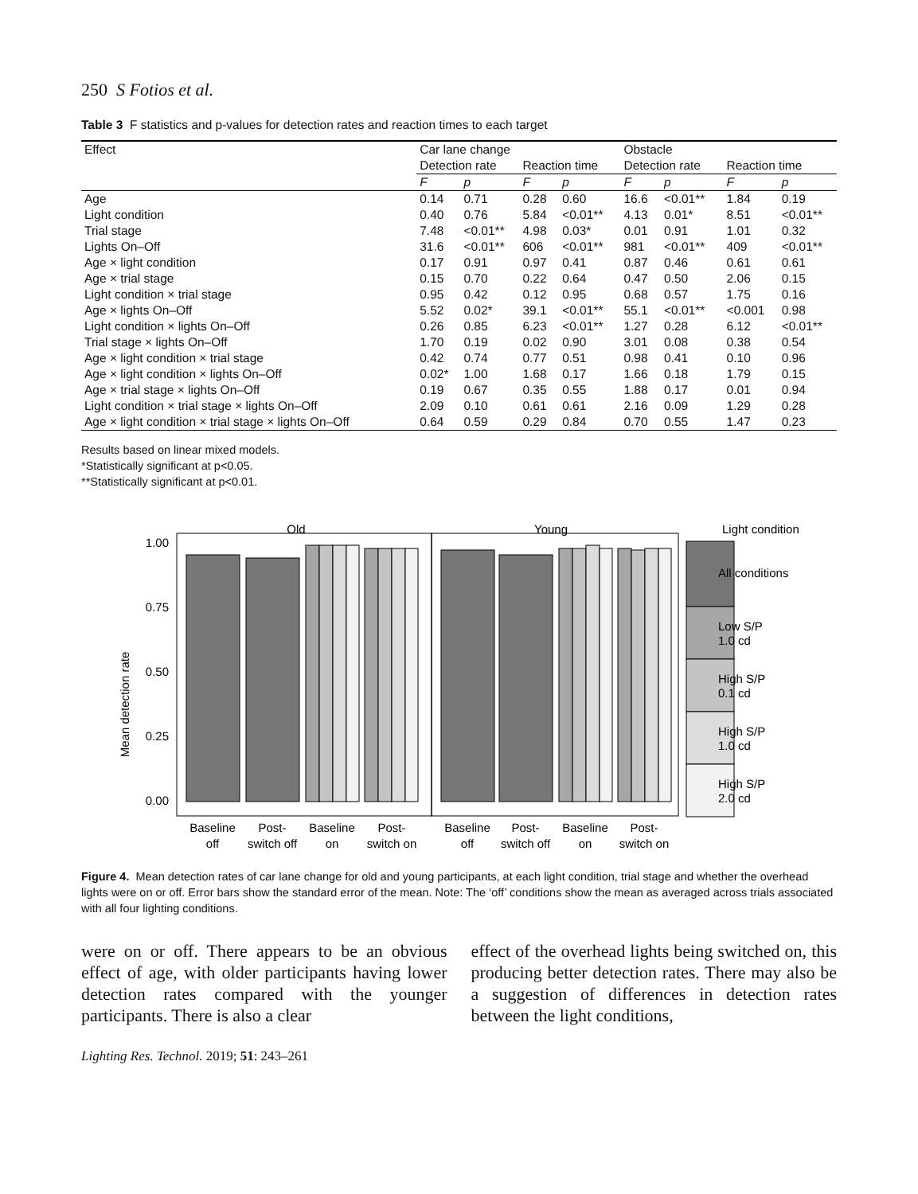250 S Fotios et al.
Table 3 F statistics and p-values for detection rates and reaction times to each target
| Effect | Car lane change | | | | Obstacle | | | |
| --- | --- | --- | --- | --- | --- | --- | --- | --- |
| | Detection rate | | Reaction time | | Detection rate | | Reaction time | |
| | F | p | F | p | F | p | F | p |
| Age | 0.14 | 0.71 | 0.28 | 0.60 | 16.6 | <0.01** | 1.84 | 0.19 |
| Light condition | 0.40 | 0.76 | 5.84 | <0.01** | 4.13 | 0.01* | 8.51 | <0.01** |
| Trial stage | 7.48 | <0.01** | 4.98 | 0.03* | 0.01 | 0.91 | 1.01 | 0.32 |
| Lights On–Off | 31.6 | <0.01** | 606 | <0.01** | 981 | <0.01** | 409 | <0.01** |
| Age × light condition | 0.17 | 0.91 | 0.97 | 0.41 | 0.87 | 0.46 | 0.61 | 0.61 |
| Age × trial stage | 0.15 | 0.70 | 0.22 | 0.64 | 0.47 | 0.50 | 2.06 | 0.15 |
| Light condition × trial stage | 0.95 | 0.42 | 0.12 | 0.95 | 0.68 | 0.57 | 1.75 | 0.16 |
| Age × lights On–Off | 5.52 | 0.02* | 39.1 | <0.01** | 55.1 | <0.01** | <0.001 | 0.98 |
| Light condition × lights On–Off | 0.26 | 0.85 | 6.23 | <0.01** | 1.27 | 0.28 | 6.12 | <0.01** |
| Trial stage × lights On–Off | 1.70 | 0.19 | 0.02 | 0.90 | 3.01 | 0.08 | 0.38 | 0.54 |
| Age × light condition × trial stage | 0.42 | 0.74 | 0.77 | 0.51 | 0.98 | 0.41 | 0.10 | 0.96 |
| Age × light condition × lights On–Off | 0.02* | 1.00 | 1.68 | 0.17 | 1.66 | 0.18 | 1.79 | 0.15 |
| Age × trial stage × lights On–Off | 0.19 | 0.67 | 0.35 | 0.55 | 1.88 | 0.17 | 0.01 | 0.94 |
| Light condition × trial stage × lights On–Off | 2.09 | 0.10 | 0.61 | 0.61 | 2.16 | 0.09 | 1.29 | 0.28 |
| Age × light condition × trial stage × lights On–Off | 0.64 | 0.59 | 0.29 | 0.84 | 0.70 | 0.55 | 1.47 | 0.23 |
Results based on linear mixed models.
*Statistically significant at p<0.05.
**Statistically significant at p<0.01.
Old
Young
Light condition
Mean detection rate
1.00
0.75
0.50
0.25
0.00
All conditions
Low S/P
1.0 cd
High S/P
0.1 cd
High S/P
1.0 cd
High S/P
2.0 cd
Baseline
off
Post-
switch off
Baseline
on
Post-
switch on
Baseline
off
Post-
switch off
Baseline
on
Post-
switch on
Figure 4. Mean detection rates of car lane change for old and young participants, at each light condition, trial stage and whether the overhead lights were on or off. Error bars show the standard error of the mean. Note: The ‘off’ conditions show the mean as averaged across trials associated with all four lighting conditions.
were on or off. There appears to be an obvious effect of age, with older participants having lower detection rates compared with the younger participants. There is also a clear
effect of the overhead lights being switched on, this producing better detection rates. There may also be a suggestion of differences in detection rates between the light conditions,
Lighting Res. Technol. 2019; 51: 243–261